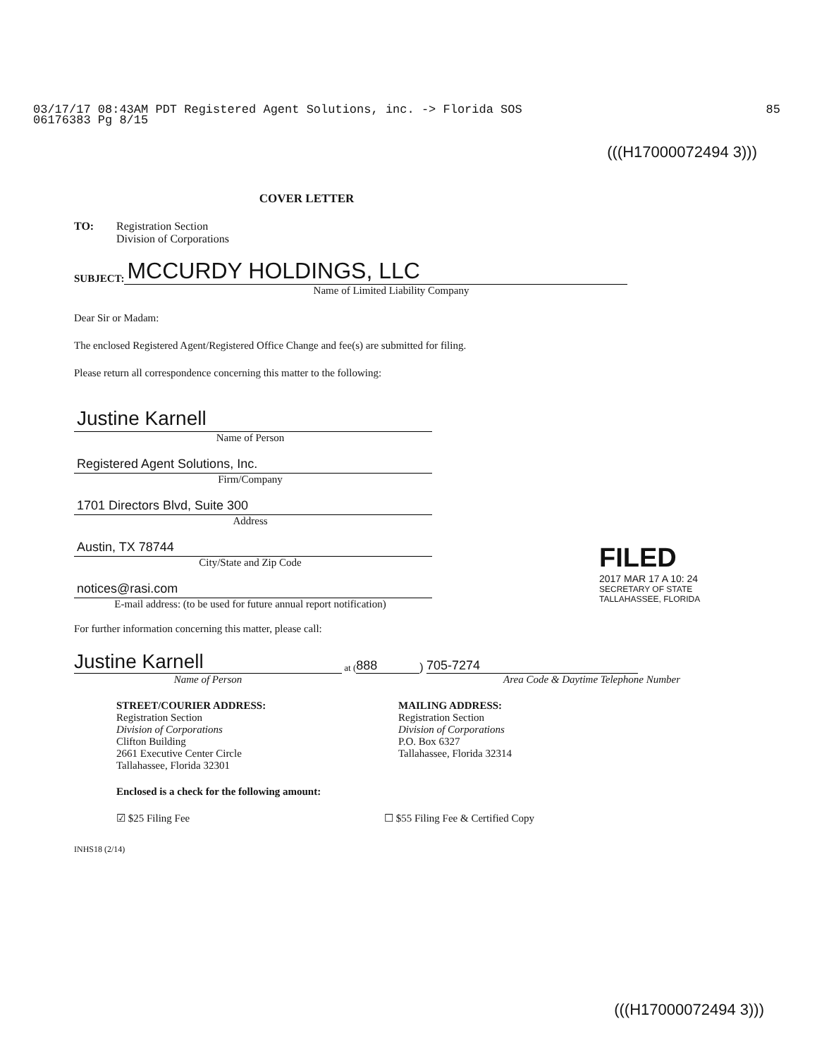85 03/17/17 08:43AM PDT Registered Agent Solutions, inc. -> Florida SOS
06176383 Pg 8/15
(((H17000072494 3)))
COVER LETTER
TO: Registration Section
Division of Corporations
SUBJECT:
MCCURDY HOLDINGS, LLC
Name of Limited Liability Company
Dear Sir or Madam:
The enclosed Registered Agent/Registered Office Change and fee(s) are submitted for filing.
Please return all correspondence concerning this matter to the following:
Justine Karnell
Name of Person
Registered Agent Solutions, Inc.
Firm/Company
1701 Directors Blvd, Suite 300
Address
Austin, TX 78744
City/State and Zip Code
notices@rasi.com
E-mail address: (to be used for future annual report notification)
For further information concerning this matter, please call:
Justine Karnell
at (
888
)
705-7274
Name of Person Area Code & Daytime Telephone Number
STREET/COURIER ADDRESS:
Registration Section
Division of Corporations
Clifton Building
2661 Executive Center Circle
Tallahassee, Florida 32301
MAILING ADDRESS:
Registration Section
Division of Corporations
P.O. Box 6327
Tallahassee, Florida 32314
Enclosed is a check for the following amount:
☑ $25 Filing Fee ☐ $55 Filing Fee & Certified Copy
INHS18 (2/14)
FILED
2017 MAR 17 A 10: 24
SECRETARY OF STATE
TALLAHASSEE, FLORIDA
(((H17000072494 3)))